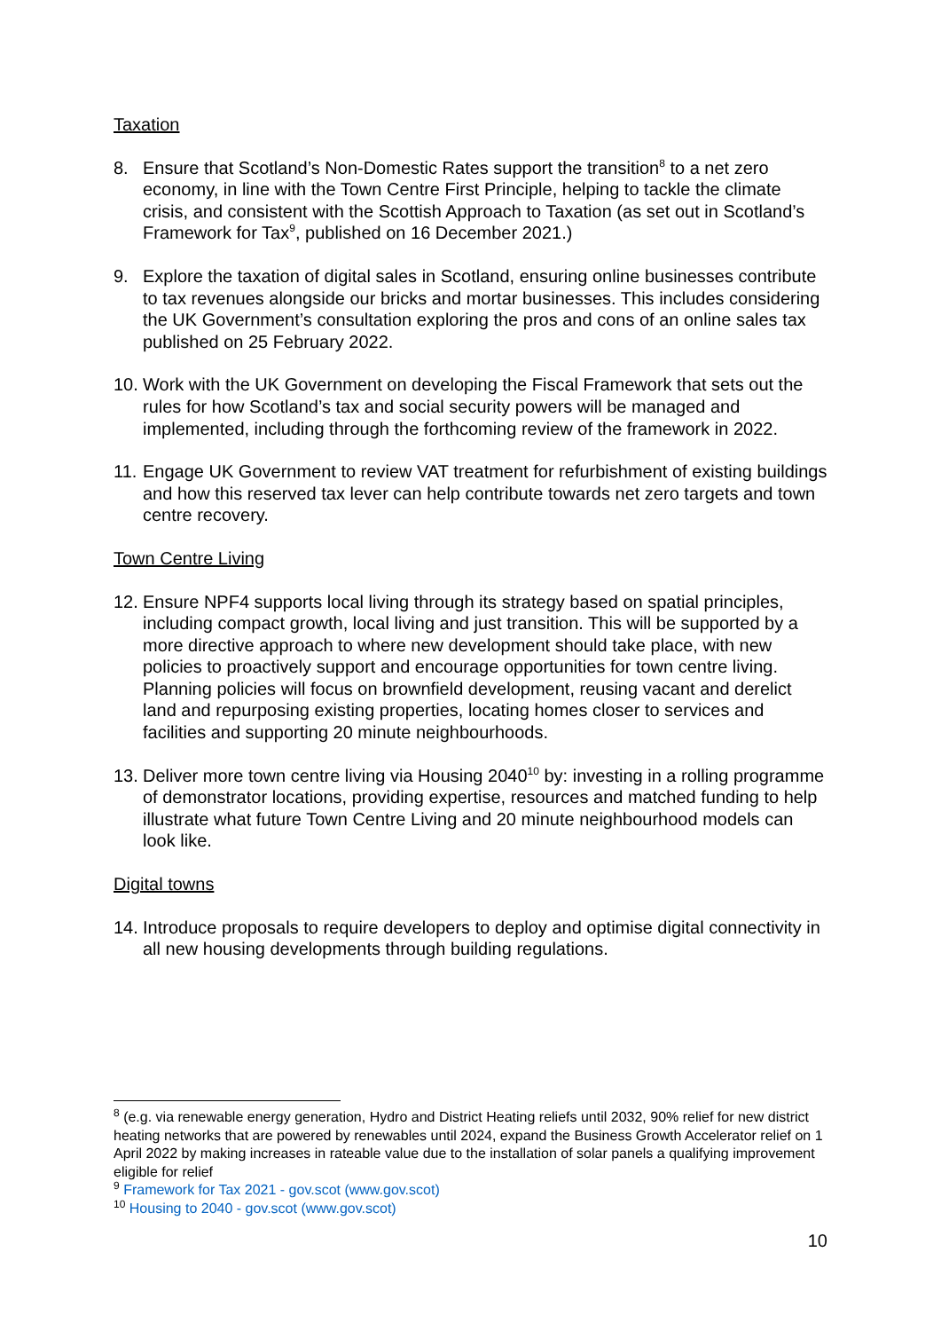Taxation
8. Ensure that Scotland’s Non-Domestic Rates support the transition<sup>8</sup> to a net zero economy, in line with the Town Centre First Principle, helping to tackle the climate crisis, and consistent with the Scottish Approach to Taxation (as set out in Scotland’s Framework for Tax<sup>9</sup>, published on 16 December 2021.)
9. Explore the taxation of digital sales in Scotland, ensuring online businesses contribute to tax revenues alongside our bricks and mortar businesses. This includes considering the UK Government’s consultation exploring the pros and cons of an online sales tax published on 25 February 2022.
10. Work with the UK Government on developing the Fiscal Framework that sets out the rules for how Scotland’s tax and social security powers will be managed and implemented, including through the forthcoming review of the framework in 2022.
11. Engage UK Government to review VAT treatment for refurbishment of existing buildings and how this reserved tax lever can help contribute towards net zero targets and town centre recovery.
Town Centre Living
12. Ensure NPF4 supports local living through its strategy based on spatial principles, including compact growth, local living and just transition. This will be supported by a more directive approach to where new development should take place, with new policies to proactively support and encourage opportunities for town centre living. Planning policies will focus on brownfield development, reusing vacant and derelict land and repurposing existing properties, locating homes closer to services and facilities and supporting 20 minute neighbourhoods.
13. Deliver more town centre living via Housing 2040<sup>10</sup> by: investing in a rolling programme of demonstrator locations, providing expertise, resources and matched funding to help illustrate what future Town Centre Living and 20 minute neighbourhood models can look like.
Digital towns
14. Introduce proposals to require developers to deploy and optimise digital connectivity in all new housing developments through building regulations.
<sup>8</sup> (e.g. via renewable energy generation, Hydro and District Heating reliefs until 2032, 90% relief for new district heating networks that are powered by renewables until 2024, expand the Business Growth Accelerator relief on 1 April 2022 by making increases in rateable value due to the installation of solar panels a qualifying improvement eligible for relief
<sup>9</sup> Framework for Tax 2021 - gov.scot (www.gov.scot)
<sup>10</sup> Housing to 2040 - gov.scot (www.gov.scot)
10